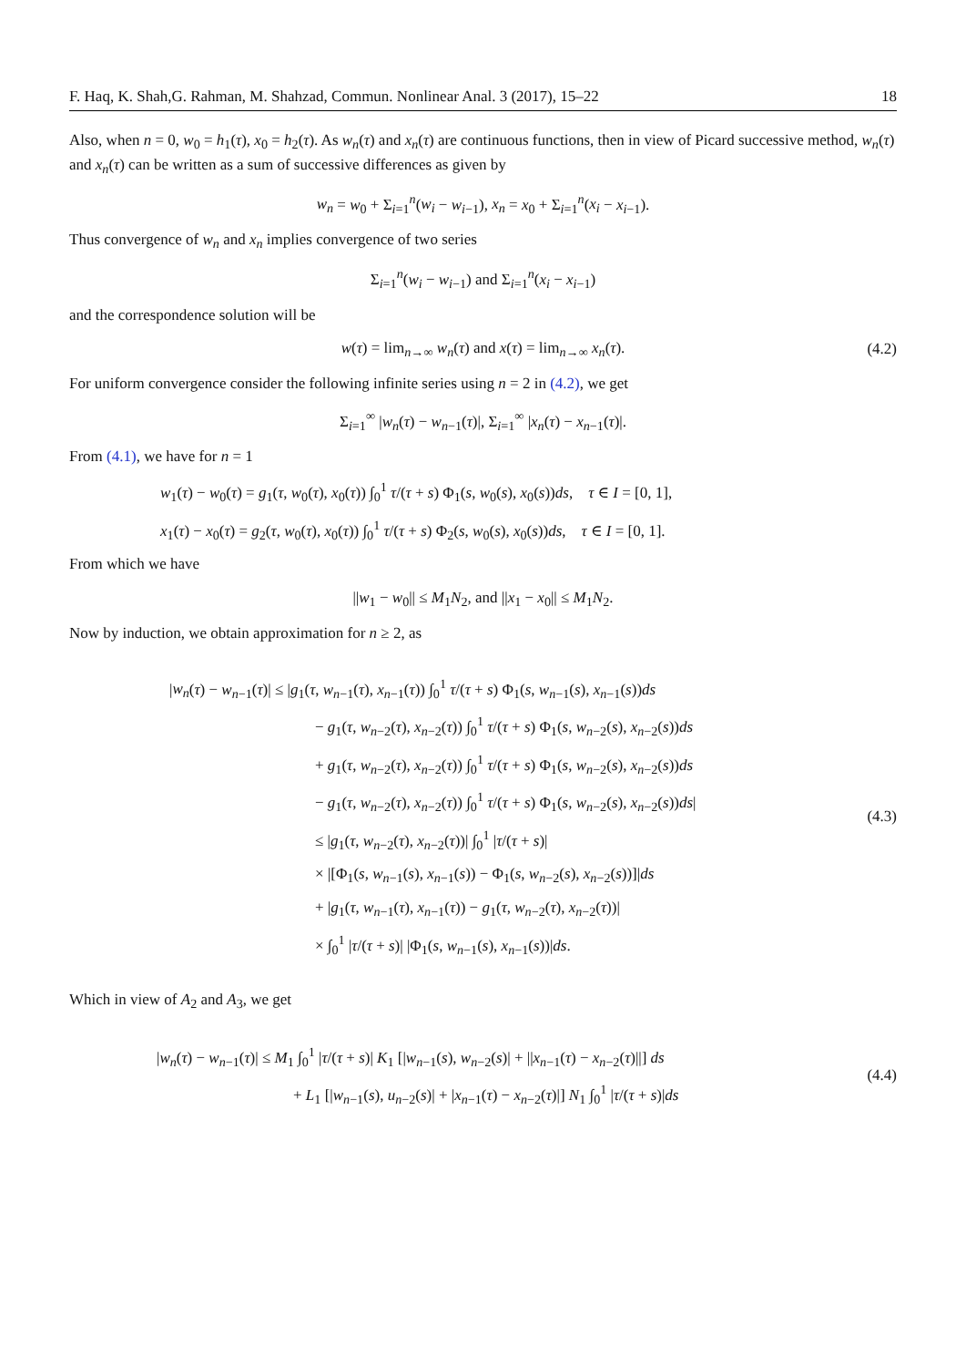F. Haq, K. Shah,G. Rahman, M. Shahzad, Commun. Nonlinear Anal. 3 (2017), 15–22 18
Also, when n = 0, w<sub>0</sub> = h<sub>1</sub>(τ), x<sub>0</sub> = h<sub>2</sub>(τ). As w<sub>n</sub>(τ) and x<sub>n</sub>(τ) are continuous functions, then in view of Picard successive method, w<sub>n</sub>(τ) and x<sub>n</sub>(τ) can be written as a sum of successive differences as given by
w<sub>n</sub> = w<sub>0</sub> + Σ<sub>i=1</sub><sup>n</sup>(w<sub>i</sub> − w<sub>i−1</sub>), x<sub>n</sub> = x<sub>0</sub> + Σ<sub>i=1</sub><sup>n</sup>(x<sub>i</sub> − x<sub>i−1</sub>).
Thus convergence of w<sub>n</sub> and x<sub>n</sub> implies convergence of two series
Σ<sub>i=1</sub><sup>n</sup>(w<sub>i</sub> − w<sub>i−1</sub>) and Σ<sub>i=1</sub><sup>n</sup>(x<sub>i</sub> − x<sub>i−1</sub>)
and the correspondence solution will be
w(τ) = lim<sub>n→∞</sub> w<sub>n</sub>(τ) and x(τ) = lim<sub>n→∞</sub> x<sub>n</sub>(τ). (4.2)
For uniform convergence consider the following infinite series using n = 2 in (4.2), we get
Σ<sub>i=1</sub><sup>∞</sup> |w<sub>n</sub>(τ) − w<sub>n−1</sub>(τ)|, Σ<sub>i=1</sub><sup>∞</sup> |x<sub>n</sub>(τ) − x<sub>n−1</sub>(τ)|.
From (4.1), we have for n = 1
w<sub>1</sub>(τ) − w<sub>0</sub>(τ) = g<sub>1</sub>(τ, w<sub>0</sub>(τ), x<sub>0</sub>(τ)) ∫<sub>0</sub><sup>1</sup> τ/(τ + s) Φ<sub>1</sub>(s, w<sub>0</sub>(s), x<sub>0</sub>(s))ds, τ ∈ I = [0, 1],
x<sub>1</sub>(τ) − x<sub>0</sub>(τ) = g<sub>2</sub>(τ, w<sub>0</sub>(τ), x<sub>0</sub>(τ)) ∫<sub>0</sub><sup>1</sup> τ/(τ + s) Φ<sub>2</sub>(s, w<sub>0</sub>(s), x<sub>0</sub>(s))ds, τ ∈ I = [0, 1].
From which we have
||w<sub>1</sub> − w<sub>0</sub>|| ≤ M<sub>1</sub>N<sub>2</sub>, and ||x<sub>1</sub> − x<sub>0</sub>|| ≤ M<sub>1</sub>N<sub>2</sub>.
Now by induction, we obtain approximation for n ≥ 2, as
|w<sub>n</sub>(τ) − w<sub>n−1</sub>(τ)| ≤ |g<sub>1</sub>(τ, w<sub>n−1</sub>(τ), x<sub>n−1</sub>(τ)) ∫<sub>0</sub><sup>1</sup> τ/(τ + s) Φ<sub>1</sub>(s, w<sub>n−1</sub>(s), x<sub>n−1</sub>(s))ds
− g<sub>1</sub>(τ, w<sub>n−2</sub>(τ), x<sub>n−2</sub>(τ)) ∫<sub>0</sub><sup>1</sup> τ/(τ + s) Φ<sub>1</sub>(s, w<sub>n−2</sub>(s), x<sub>n−2</sub>(s))ds
+ g<sub>1</sub>(τ, w<sub>n−2</sub>(τ), x<sub>n−2</sub>(τ)) ∫<sub>0</sub><sup>1</sup> τ/(τ + s) Φ<sub>1</sub>(s, w<sub>n−2</sub>(s), x<sub>n−2</sub>(s))ds
− g<sub>1</sub>(τ, w<sub>n−2</sub>(τ), x<sub>n−2</sub>(τ)) ∫<sub>0</sub><sup>1</sup> τ/(τ + s) Φ<sub>1</sub>(s, w<sub>n−2</sub>(s), x<sub>n−2</sub>(s))ds|
≤ |g<sub>1</sub>(τ, w<sub>n−2</sub>(τ), x<sub>n−2</sub>(τ))| ∫<sub>0</sub><sup>1</sup> |τ/(τ + s)|
× |[Φ<sub>1</sub>(s, w<sub>n−1</sub>(s), x<sub>n−1</sub>(s)) − Φ<sub>1</sub>(s, w<sub>n−2</sub>(s), x<sub>n−2</sub>(s))]|ds
+ |g<sub>1</sub>(τ, w<sub>n−1</sub>(τ), x<sub>n−1</sub>(τ)) − g<sub>1</sub>(τ, w<sub>n−2</sub>(τ), x<sub>n−2</sub>(τ))|
× ∫<sub>0</sub><sup>1</sup> |τ/(τ + s)| |Φ<sub>1</sub>(s, w<sub>n−1</sub>(s), x<sub>n−1</sub>(s))|ds.
(4.3)
Which in view of A<sub>2</sub> and A<sub>3</sub>, we get
|w<sub>n</sub>(τ) − w<sub>n−1</sub>(τ)| ≤ M<sub>1</sub> ∫<sub>0</sub><sup>1</sup> |τ/(τ + s)| K<sub>1</sub> [|w<sub>n−1</sub>(s), w<sub>n−2</sub>(s)| + ||x<sub>n−1</sub>(τ) − x<sub>n−2</sub>(τ)||] ds
+ L<sub>1</sub> [|w<sub>n−1</sub>(s), u<sub>n−2</sub>(s)| + |x<sub>n−1</sub>(τ) − x<sub>n−2</sub>(τ)|] N<sub>1</sub> ∫<sub>0</sub><sup>1</sup> |τ/(τ + s)|ds
(4.4)